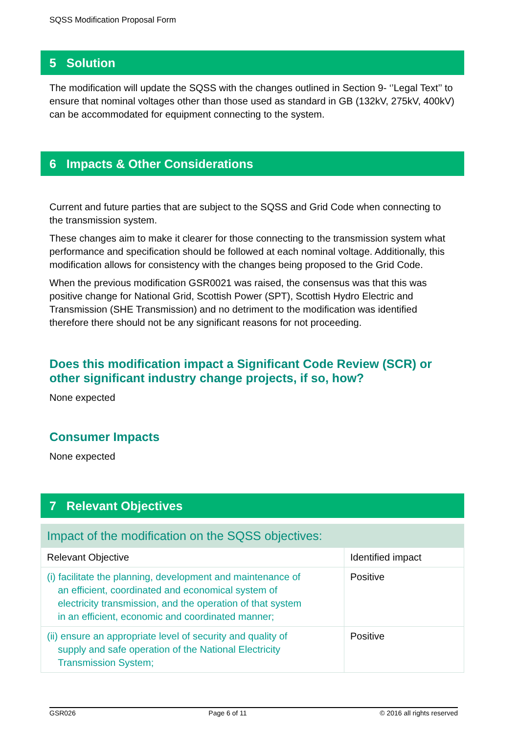SQSS Modification Proposal Form
5 Solution
The modification will update the SQSS with the changes outlined in Section 9- ‘’Legal Text’’ to ensure that nominal voltages other than those used as standard in GB (132kV, 275kV, 400kV) can be accommodated for equipment connecting to the system.
6 Impacts & Other Considerations
Current and future parties that are subject to the SQSS and Grid Code when connecting to the transmission system.
These changes aim to make it clearer for those connecting to the transmission system what performance and specification should be followed at each nominal voltage. Additionally, this modification allows for consistency with the changes being proposed to the Grid Code.
When the previous modification GSR0021 was raised, the consensus was that this was positive change for National Grid, Scottish Power (SPT), Scottish Hydro Electric and Transmission (SHE Transmission) and no detriment to the modification was identified therefore there should not be any significant reasons for not proceeding.
Does this modification impact a Significant Code Review (SCR) or other significant industry change projects, if so, how?
None expected
Consumer Impacts
None expected
7 Relevant Objectives
| Impact of the modification on the SQSS objectives: | |
| Relevant Objective | Identified impact |
| (i) facilitate the planning, development and maintenance of an efficient, coordinated and economical system of electricity transmission, and the operation of that system in an efficient, economic and coordinated manner; | Positive |
| (ii) ensure an appropriate level of security and quality of supply and safe operation of the National Electricity Transmission System; | Positive |
GSR026 Page 6 of 11 © 2016 all rights reserved